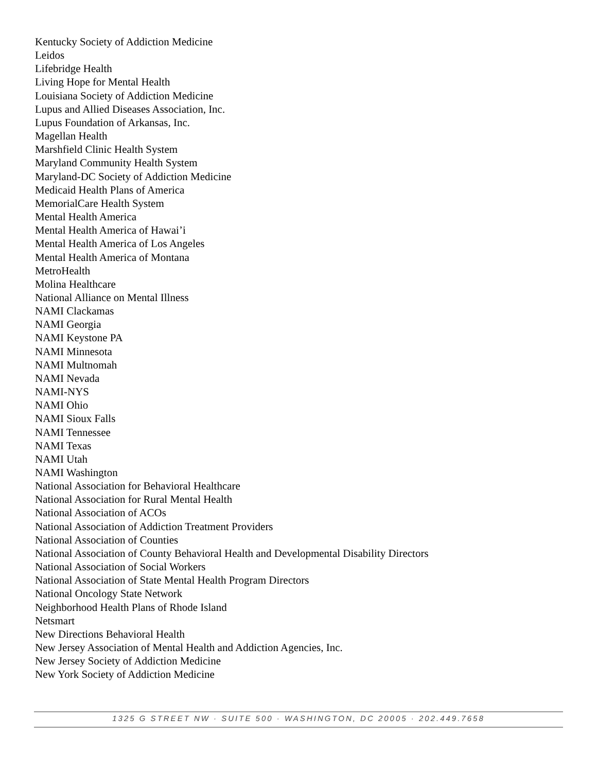Kentucky Society of Addiction Medicine
Leidos
Lifebridge Health
Living Hope for Mental Health
Louisiana Society of Addiction Medicine
Lupus and Allied Diseases Association, Inc.
Lupus Foundation of Arkansas, Inc.
Magellan Health
Marshfield Clinic Health System
Maryland Community Health System
Maryland-DC Society of Addiction Medicine
Medicaid Health Plans of America
MemorialCare Health System
Mental Health America
Mental Health America of Hawai’i
Mental Health America of Los Angeles
Mental Health America of Montana
MetroHealth
Molina Healthcare
National Alliance on Mental Illness
NAMI Clackamas
NAMI Georgia
NAMI Keystone PA
NAMI Minnesota
NAMI Multnomah
NAMI Nevada
NAMI-NYS
NAMI Ohio
NAMI Sioux Falls
NAMI Tennessee
NAMI Texas
NAMI Utah
NAMI Washington
National Association for Behavioral Healthcare
National Association for Rural Mental Health
National Association of ACOs
National Association of Addiction Treatment Providers
National Association of Counties
National Association of County Behavioral Health and Developmental Disability Directors
National Association of Social Workers
National Association of State Mental Health Program Directors
National Oncology State Network
Neighborhood Health Plans of Rhode Island
Netsmart
New Directions Behavioral Health
New Jersey Association of Mental Health and Addiction Agencies, Inc.
New Jersey Society of Addiction Medicine
New York Society of Addiction Medicine
1325 G STREET NW · SUITE 500 · WASHINGTON, DC 20005 · 202.449.7658